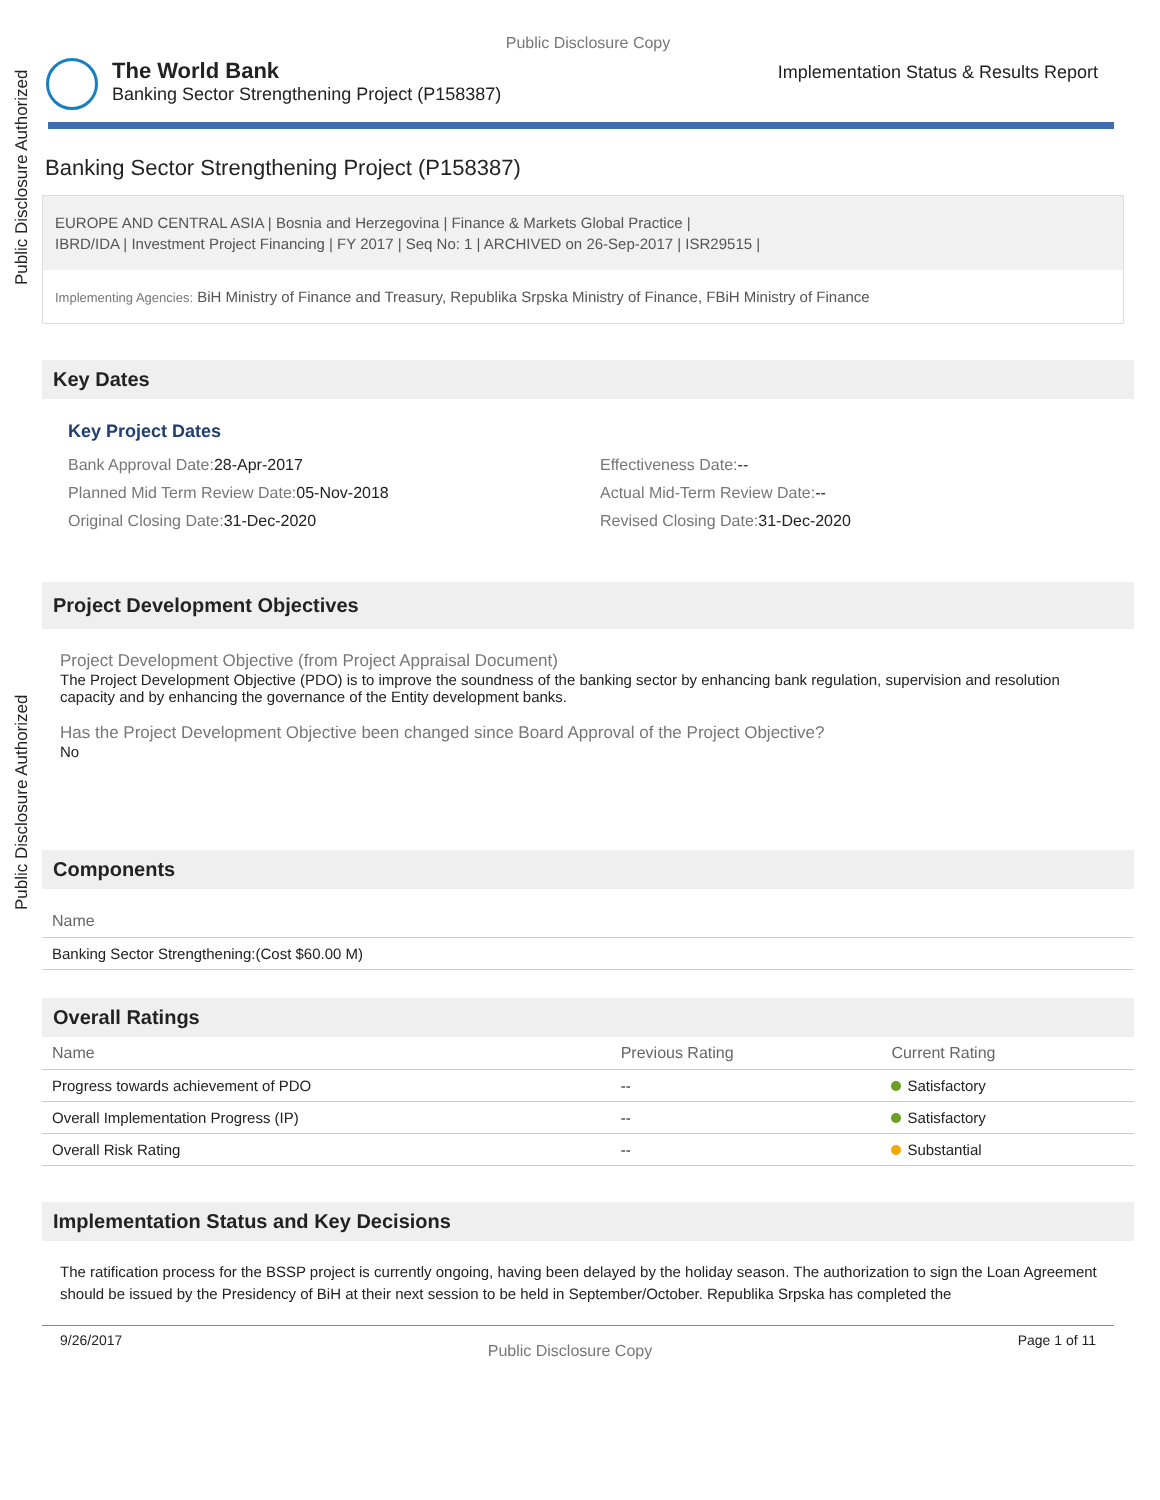Public Disclosure Authorized
Public Disclosure Authorized
Public Disclosure Copy
The World Bank
Banking Sector Strengthening Project (P158387)
Implementation Status & Results Report
Banking Sector Strengthening Project (P158387)
EUROPE AND CENTRAL ASIA | Bosnia and Herzegovina | Finance & Markets Global Practice |
IBRD/IDA | Investment Project Financing | FY 2017 | Seq No: 1 | ARCHIVED on 26-Sep-2017 | ISR29515 |
Implementing Agencies: BiH Ministry of Finance and Treasury, Republika Srpska Ministry of Finance, FBiH Ministry of Finance
Key Dates
Key Project Dates
Bank Approval Date: 28-Apr-2017
Effectiveness Date:--
Planned Mid Term Review Date: 05-Nov-2018
Actual Mid-Term Review Date:--
Original Closing Date: 31-Dec-2020
Revised Closing Date: 31-Dec-2020
Project Development Objectives
Project Development Objective (from Project Appraisal Document)
The Project Development Objective (PDO) is to improve the soundness of the banking sector by enhancing bank regulation, supervision and resolution capacity and by enhancing the governance of the Entity development banks.
Has the Project Development Objective been changed since Board Approval of the Project Objective?
No
Components
| Name |
| --- |
| Banking Sector Strengthening:(Cost $60.00 M) |
Overall Ratings
| Name | Previous Rating | Current Rating |
| --- | --- | --- |
| Progress towards achievement of PDO | -- | Satisfactory |
| Overall Implementation Progress (IP) | -- | Satisfactory |
| Overall Risk Rating | -- | Substantial |
Implementation Status and Key Decisions
The ratification process for the BSSP project is currently ongoing, having been delayed by the holiday season. The authorization to sign the Loan Agreement should be issued by the Presidency of BiH at their next session to be held in September/October. Republika Srpska has completed the
9/26/2017 Public Disclosure Copy Page 1 of 11